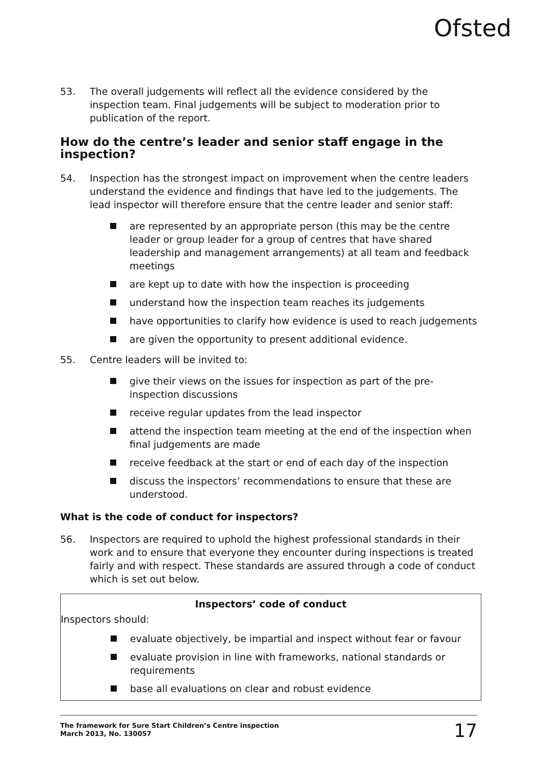Ofsted
53. The overall judgements will reflect all the evidence considered by the inspection team. Final judgements will be subject to moderation prior to publication of the report.
How do the centre’s leader and senior staff engage in the inspection?
54. Inspection has the strongest impact on improvement when the centre leaders understand the evidence and findings that have led to the judgements. The lead inspector will therefore ensure that the centre leader and senior staff:
are represented by an appropriate person (this may be the centre leader or group leader for a group of centres that have shared leadership and management arrangements) at all team and feedback meetings
are kept up to date with how the inspection is proceeding
understand how the inspection team reaches its judgements
have opportunities to clarify how evidence is used to reach judgements
are given the opportunity to present additional evidence.
55. Centre leaders will be invited to:
give their views on the issues for inspection as part of the pre-inspection discussions
receive regular updates from the lead inspector
attend the inspection team meeting at the end of the inspection when final judgements are made
receive feedback at the start or end of each day of the inspection
discuss the inspectors’ recommendations to ensure that these are understood.
What is the code of conduct for inspectors?
56. Inspectors are required to uphold the highest professional standards in their work and to ensure that everyone they encounter during inspections is treated fairly and with respect. These standards are assured through a code of conduct which is set out below.
Inspectors’ code of conduct
Inspectors should:
evaluate objectively, be impartial and inspect without fear or favour
evaluate provision in line with frameworks, national standards or requirements
base all evaluations on clear and robust evidence
The framework for Sure Start Children’s Centre inspection
March 2013, No. 130057
17